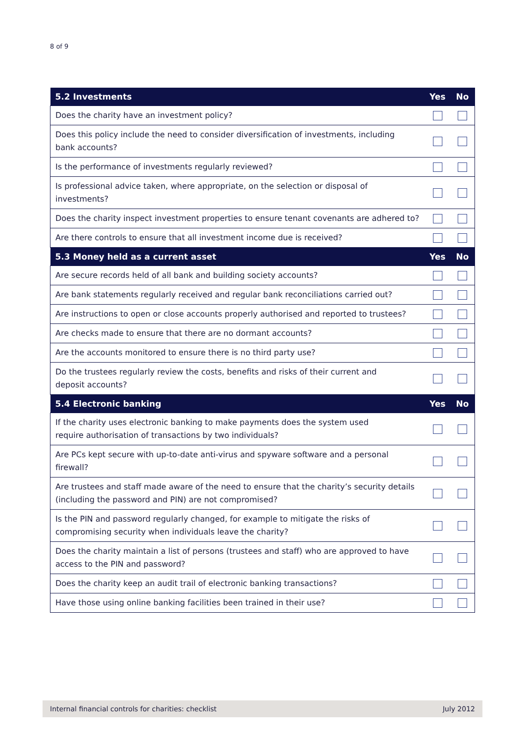8 of 9
| 5.2 Investments | Yes | No |
| --- | --- | --- |
| Does the charity have an investment policy? | | |
| Does this policy include the need to consider diversification of investments, including bank accounts? | | |
| Is the performance of investments regularly reviewed? | | |
| Is professional advice taken, where appropriate, on the selection or disposal of investments? | | |
| Does the charity inspect investment properties to ensure tenant covenants are adhered to? | | |
| Are there controls to ensure that all investment income due is received? | | |
| 5.3 Money held as a current asset | Yes | No |
| Are secure records held of all bank and building society accounts? | | |
| Are bank statements regularly received and regular bank reconciliations carried out? | | |
| Are instructions to open or close accounts properly authorised and reported to trustees? | | |
| Are checks made to ensure that there are no dormant accounts? | | |
| Are the accounts monitored to ensure there is no third party use? | | |
| Do the trustees regularly review the costs, benefits and risks of their current and deposit accounts? | | |
| 5.4 Electronic banking | Yes | No |
| If the charity uses electronic banking to make payments does the system used require authorisation of transactions by two individuals? | | |
| Are PCs kept secure with up-to-date anti-virus and spyware software and a personal firewall? | | |
| Are trustees and staff made aware of the need to ensure that the charity’s security details (including the password and PIN) are not compromised? | | |
| Is the PIN and password regularly changed, for example to mitigate the risks of compromising security when individuals leave the charity? | | |
| Does the charity maintain a list of persons (trustees and staff) who are approved to have access to the PIN and password? | | |
| Does the charity keep an audit trail of electronic banking transactions? | | |
| Have those using online banking facilities been trained in their use? | | |
Internal financial controls for charities: checklist July 2012